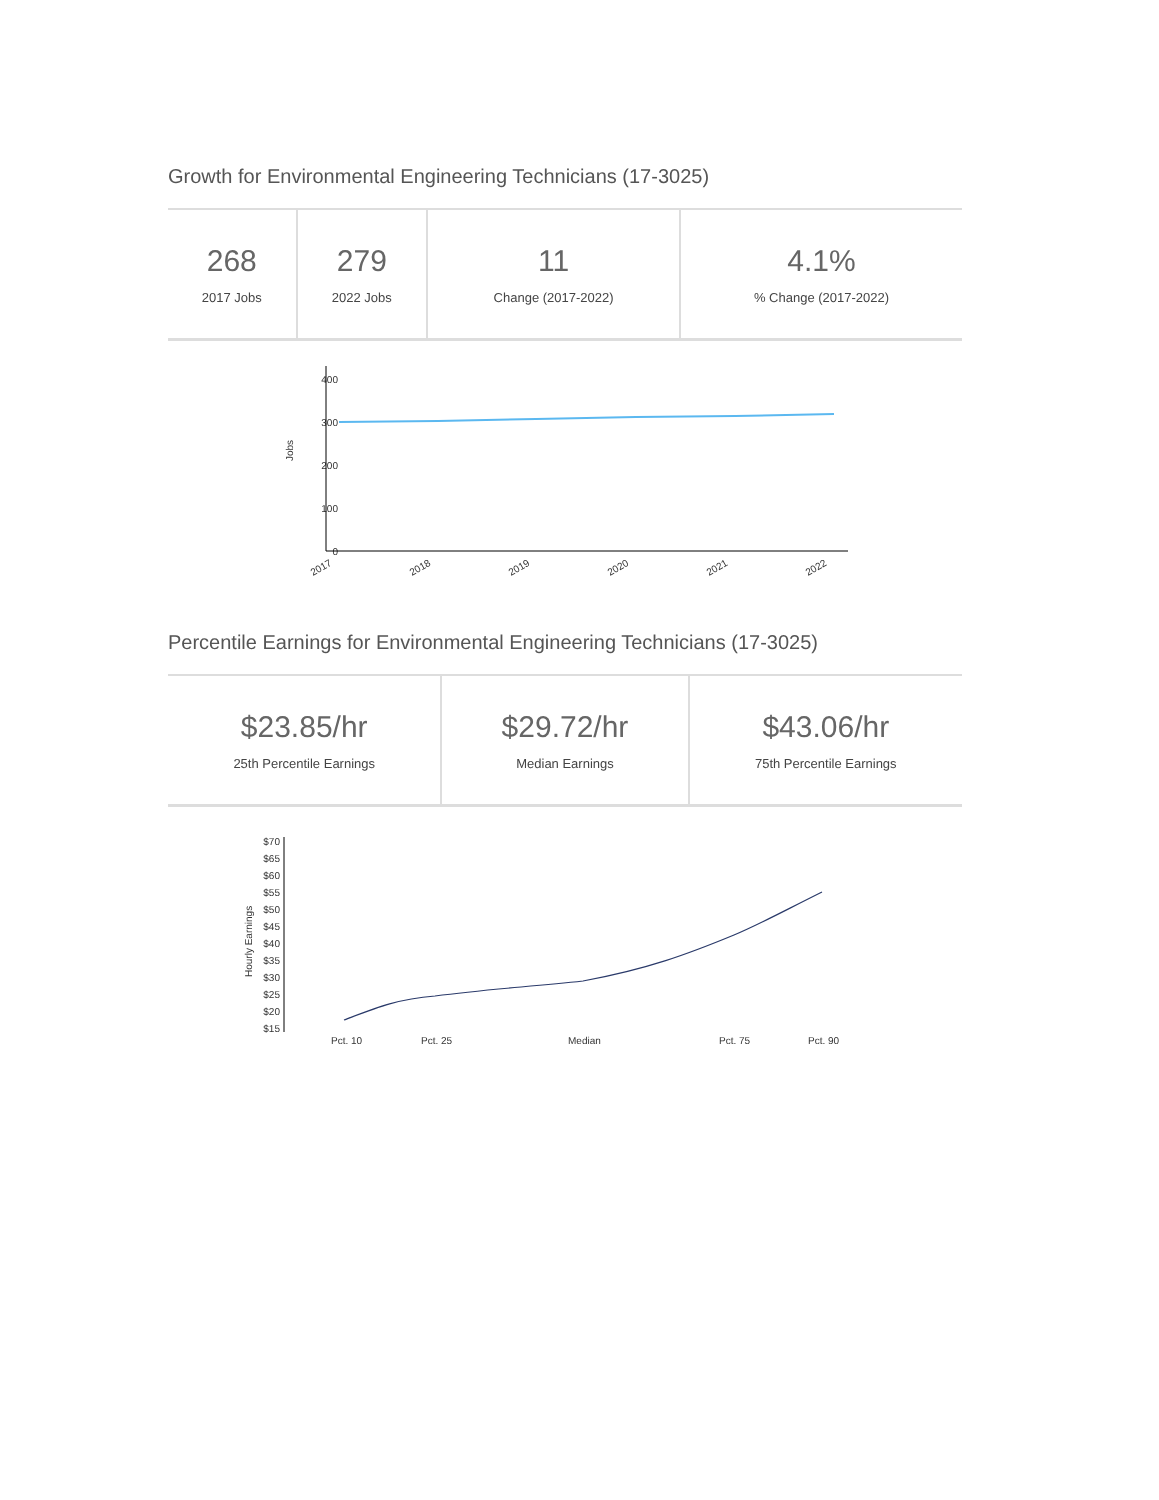Growth for Environmental Engineering Technicians (17-3025)
| 268 2017 Jobs | 279 2022 Jobs | 11 Change (2017-2022) | 4.1% % Change (2017-2022) |
400
300
200
100
0
Jobs
2017
2018
2019
2020
2021
2022
Percentile Earnings for Environmental Engineering Technicians (17-3025)
| $23.85/hr 25th Percentile Earnings | $29.72/hr Median Earnings | $43.06/hr 75th Percentile Earnings |
$70
$65
$60
$55
$50
$45
$40
$35
$30
$25
$20
$15
Hourly Earnings
Pct. 10
Pct. 25
Median
Pct. 75
Pct. 90